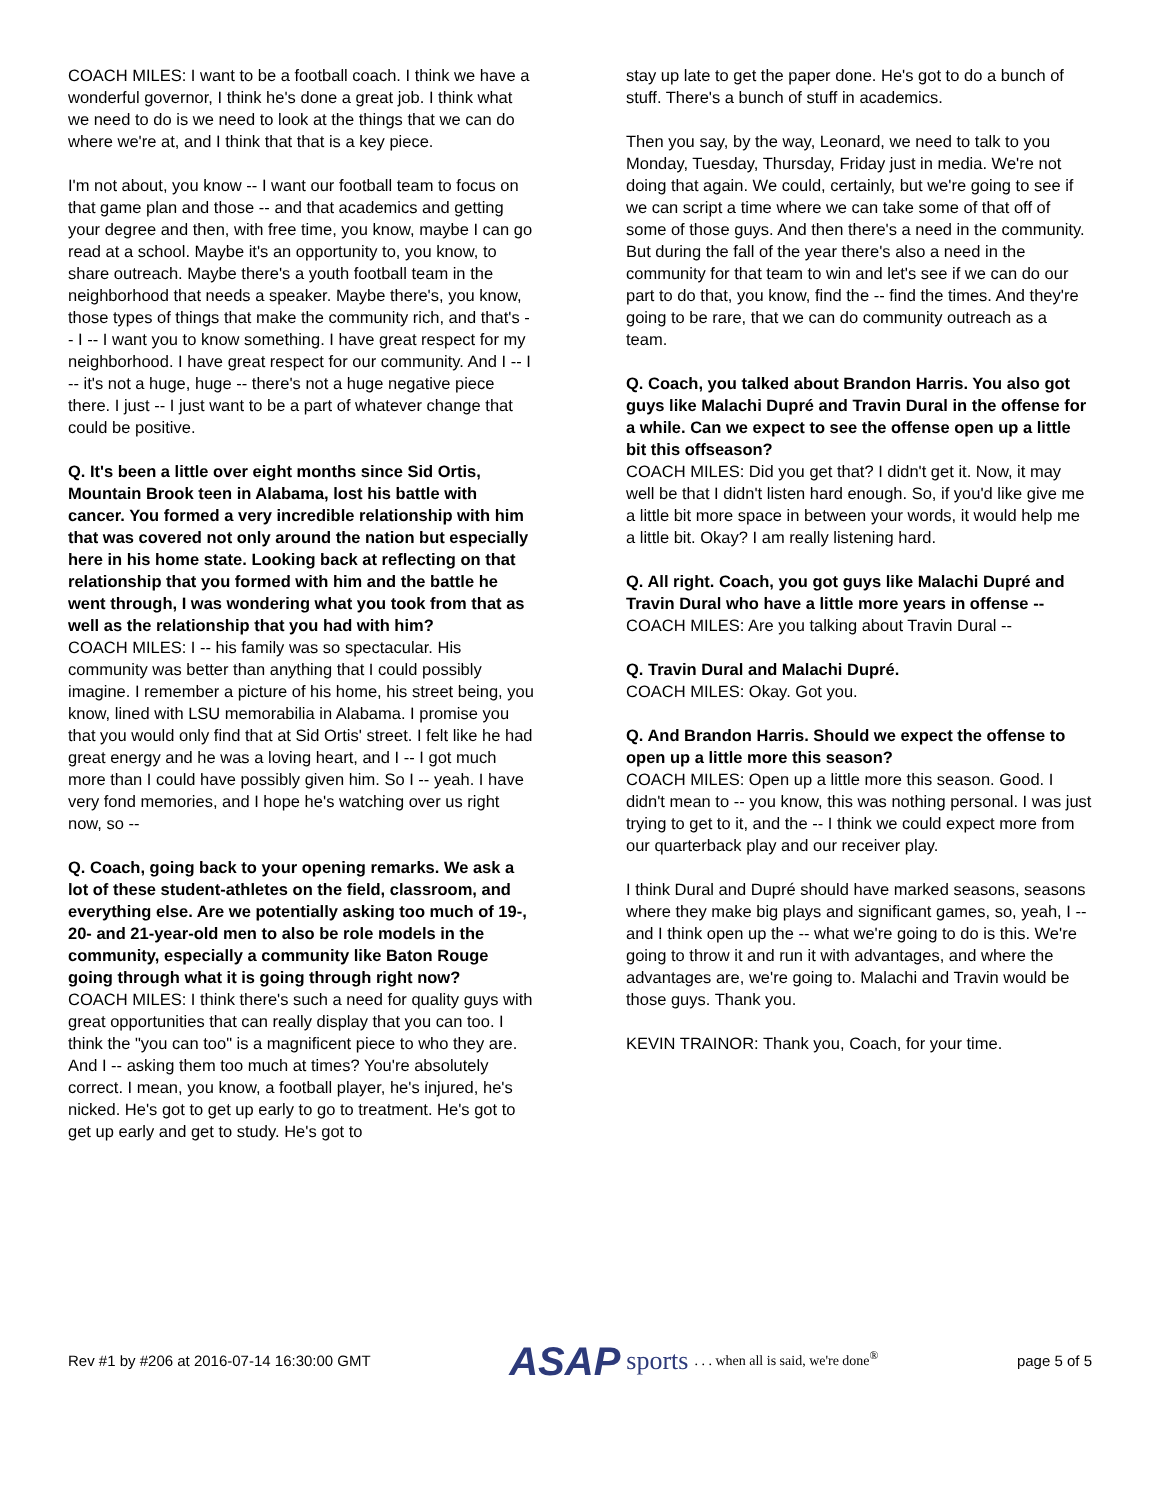COACH MILES: I want to be a football coach. I think we have a wonderful governor, I think he's done a great job. I think what we need to do is we need to look at the things that we can do where we're at, and I think that that is a key piece.
I'm not about, you know -- I want our football team to focus on that game plan and those -- and that academics and getting your degree and then, with free time, you know, maybe I can go read at a school. Maybe it's an opportunity to, you know, to share outreach. Maybe there's a youth football team in the neighborhood that needs a speaker. Maybe there's, you know, those types of things that make the community rich, and that's -- I -- I want you to know something. I have great respect for my neighborhood. I have great respect for our community. And I -- I -- it's not a huge, huge -- there's not a huge negative piece there. I just -- I just want to be a part of whatever change that could be positive.
Q. It's been a little over eight months since Sid Ortis, Mountain Brook teen in Alabama, lost his battle with cancer. You formed a very incredible relationship with him that was covered not only around the nation but especially here in his home state. Looking back at reflecting on that relationship that you formed with him and the battle he went through, I was wondering what you took from that as well as the relationship that you had with him?
COACH MILES: I -- his family was so spectacular. His community was better than anything that I could possibly imagine. I remember a picture of his home, his street being, you know, lined with LSU memorabilia in Alabama. I promise you that you would only find that at Sid Ortis' street. I felt like he had great energy and he was a loving heart, and I -- I got much more than I could have possibly given him. So I -- yeah. I have very fond memories, and I hope he's watching over us right now, so --
Q. Coach, going back to your opening remarks. We ask a lot of these student-athletes on the field, classroom, and everything else. Are we potentially asking too much of 19-, 20- and 21-year-old men to also be role models in the community, especially a community like Baton Rouge going through what it is going through right now?
COACH MILES: I think there's such a need for quality guys with great opportunities that can really display that you can too. I think the "you can too" is a magnificent piece to who they are. And I -- asking them too much at times? You're absolutely correct. I mean, you know, a football player, he's injured, he's nicked. He's got to get up early to go to treatment. He's got to get up early and get to study. He's got to
stay up late to get the paper done. He's got to do a bunch of stuff. There's a bunch of stuff in academics.
Then you say, by the way, Leonard, we need to talk to you Monday, Tuesday, Thursday, Friday just in media. We're not doing that again. We could, certainly, but we're going to see if we can script a time where we can take some of that off of some of those guys. And then there's a need in the community. But during the fall of the year there's also a need in the community for that team to win and let's see if we can do our part to do that, you know, find the -- find the times. And they're going to be rare, that we can do community outreach as a team.
Q. Coach, you talked about Brandon Harris. You also got guys like Malachi Dupré and Travin Dural in the offense for a while. Can we expect to see the offense open up a little bit this offseason?
COACH MILES: Did you get that? I didn't get it. Now, it may well be that I didn't listen hard enough. So, if you'd like give me a little bit more space in between your words, it would help me a little bit. Okay? I am really listening hard.
Q. All right. Coach, you got guys like Malachi Dupré and Travin Dural who have a little more years in offense --
COACH MILES: Are you talking about Travin Dural --
Q. Travin Dural and Malachi Dupré.
COACH MILES: Okay. Got you.
Q. And Brandon Harris. Should we expect the offense to open up a little more this season?
COACH MILES: Open up a little more this season. Good. I didn't mean to -- you know, this was nothing personal. I was just trying to get to it, and the -- I think we could expect more from our quarterback play and our receiver play.
I think Dural and Dupré should have marked seasons, seasons where they make big plays and significant games, so, yeah, I -- and I think open up the -- what we're going to do is this. We're going to throw it and run it with advantages, and where the advantages are, we're going to. Malachi and Travin would be those guys. Thank you.
KEVIN TRAINOR: Thank you, Coach, for your time.
Rev #1 by #206 at 2016-07-14 16:30:00 GMT ASAP sports. . . when all is said, we're done<sup>®</sup> page 5 of 5